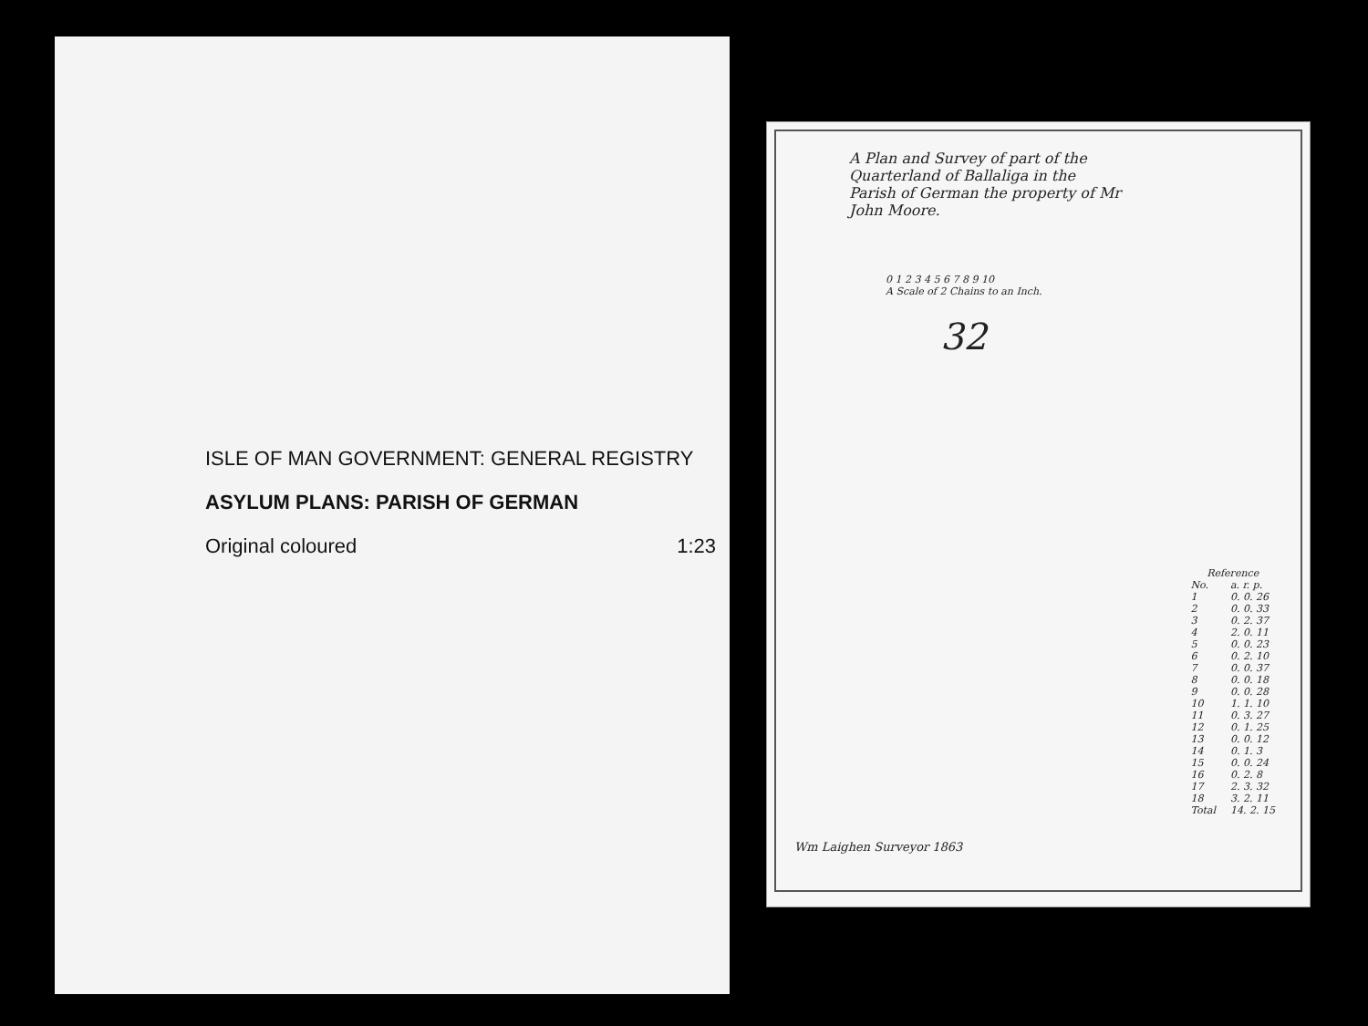ISLE OF MAN GOVERNMENT: GENERAL REGISTRY
ASYLUM PLANS: PARISH OF GERMAN
Original coloured 1:23
A Plan and Survey of part of the Quarterland of Ballaliga in the Parish of German the property of Mr John Moore.
0 1 2 3 4 5 6 7 8 9 10
A Scale of 2 Chains to an Inch.
32
| Reference | |
| --- | --- |
| No. | a. r. p. |
| 1 | 0. 0. 26 |
| 2 | 0. 0. 33 |
| 3 | 0. 2. 37 |
| 4 | 2. 0. 11 |
| 5 | 0. 0. 23 |
| 6 | 0. 2. 10 |
| 7 | 0. 0. 37 |
| 8 | 0. 0. 18 |
| 9 | 0. 0. 28 |
| 10 | 1. 1. 10 |
| 11 | 0. 3. 27 |
| 12 | 0. 1. 25 |
| 13 | 0. 0. 12 |
| 14 | 0. 1. 3 |
| 15 | 0. 0. 24 |
| 16 | 0. 2. 8 |
| 17 | 2. 3. 32 |
| 18 | 3. 2. 11 |
| Total | 14. 2. 15 |
Wm Laighen Surveyor 1863